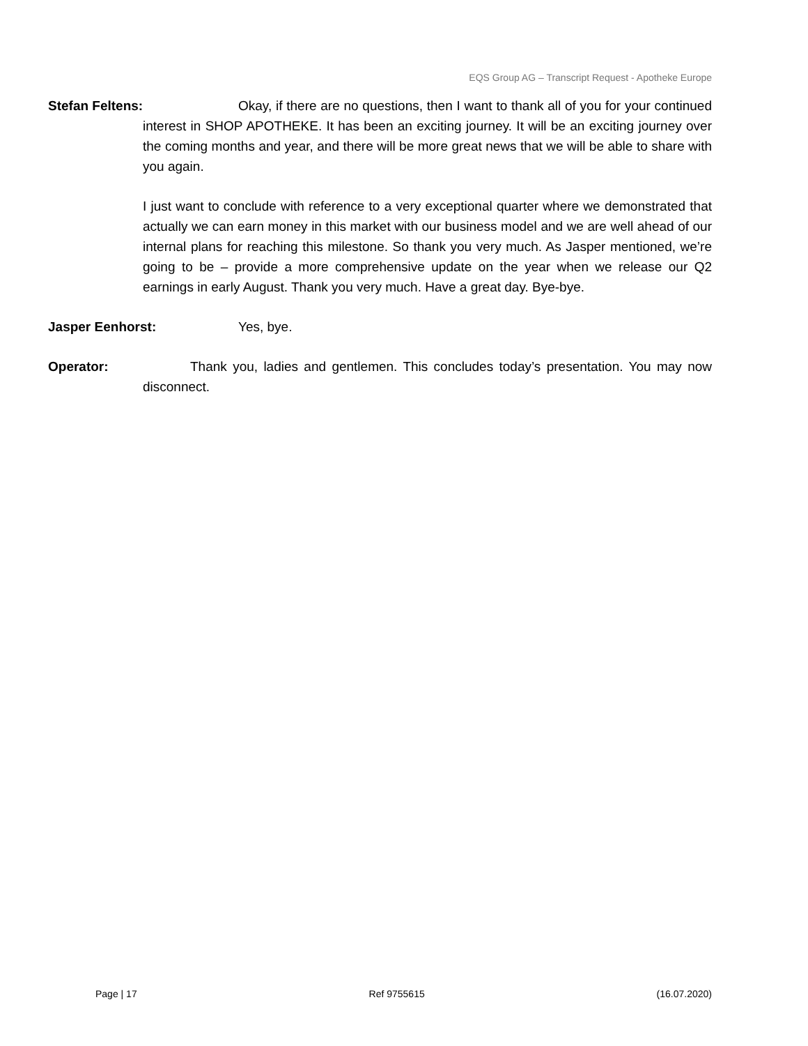EQS Group AG – Transcript Request - Apotheke Europe
Stefan Feltens: Okay, if there are no questions, then I want to thank all of you for your continued interest in SHOP APOTHEKE. It has been an exciting journey. It will be an exciting journey over the coming months and year, and there will be more great news that we will be able to share with you again.
I just want to conclude with reference to a very exceptional quarter where we demonstrated that actually we can earn money in this market with our business model and we are well ahead of our internal plans for reaching this milestone. So thank you very much. As Jasper mentioned, we’re going to be – provide a more comprehensive update on the year when we release our Q2 earnings in early August. Thank you very much. Have a great day. Bye-bye.
Jasper Eenhorst: Yes, bye.
Operator: Thank you, ladies and gentlemen. This concludes today’s presentation. You may now disconnect.
Page | 17 Ref 9755615 (16.07.2020)